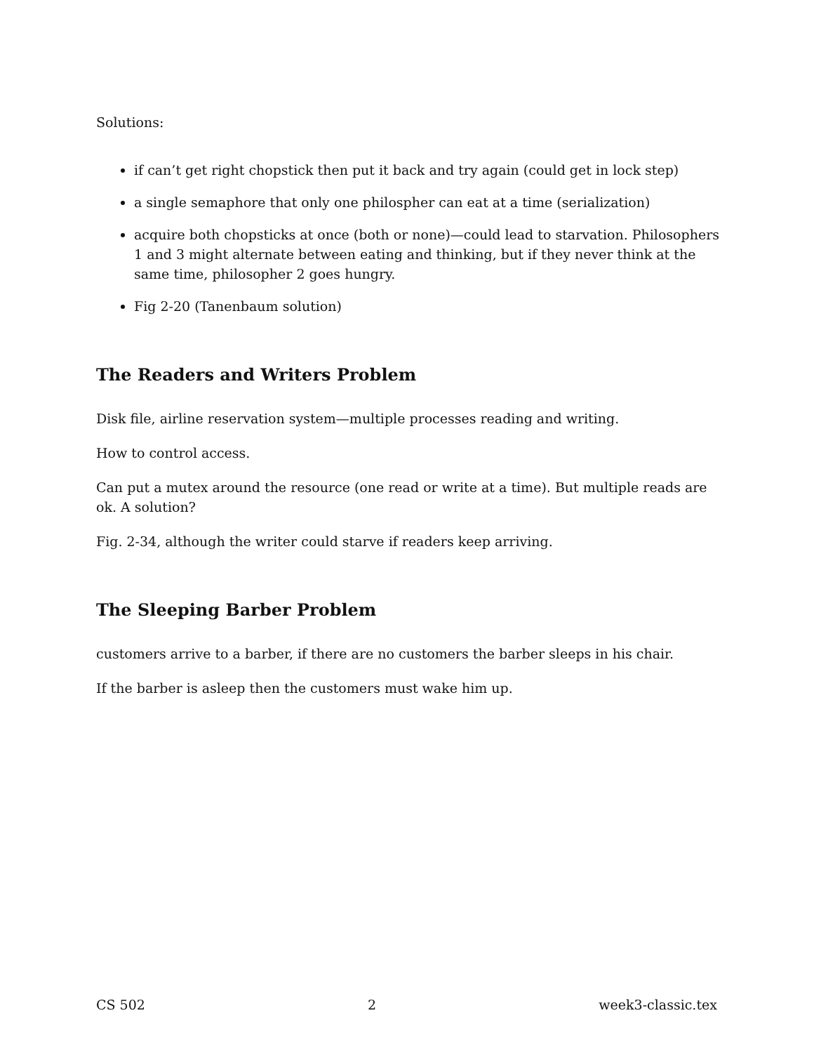Solutions:
if can’t get right chopstick then put it back and try again (could get in lock step)
a single semaphore that only one philospher can eat at a time (serialization)
acquire both chopsticks at once (both or none)—could lead to starvation. Philosophers 1 and 3 might alternate between eating and thinking, but if they never think at the same time, philosopher 2 goes hungry.
Fig 2-20 (Tanenbaum solution)
The Readers and Writers Problem
Disk file, airline reservation system—multiple processes reading and writing.
How to control access.
Can put a mutex around the resource (one read or write at a time). But multiple reads are ok. A solution?
Fig. 2-34, although the writer could starve if readers keep arriving.
The Sleeping Barber Problem
customers arrive to a barber, if there are no customers the barber sleeps in his chair.
If the barber is asleep then the customers must wake him up.
CS 502 2 week3-classic.tex